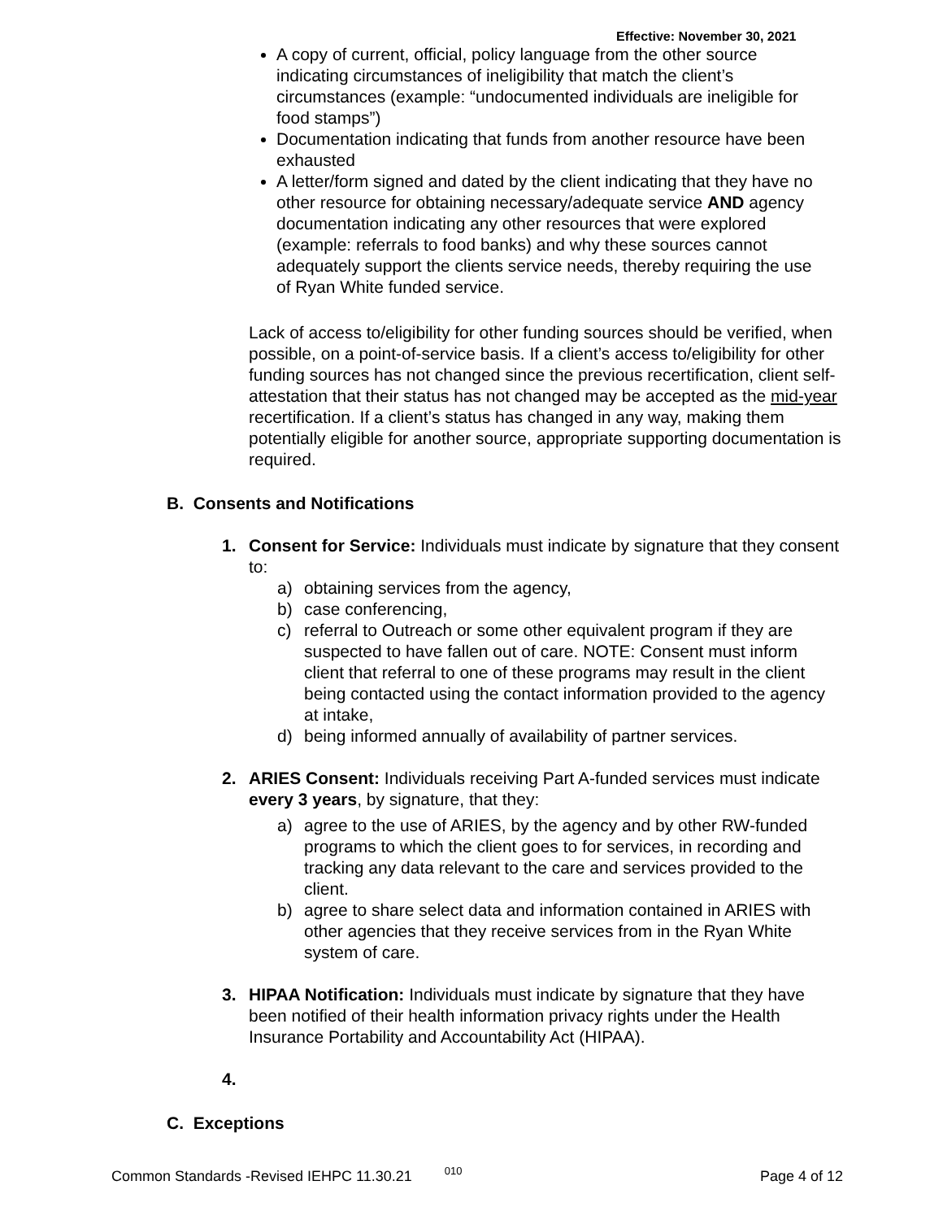Effective: November 30, 2021
A copy of current, official, policy language from the other source indicating circumstances of ineligibility that match the client’s circumstances (example: “undocumented individuals are ineligible for food stamps”)
Documentation indicating that funds from another resource have been exhausted
A letter/form signed and dated by the client indicating that they have no other resource for obtaining necessary/adequate service AND agency documentation indicating any other resources that were explored (example: referrals to food banks) and why these sources cannot adequately support the clients service needs, thereby requiring the use of Ryan White funded service.
Lack of access to/eligibility for other funding sources should be verified, when possible, on a point-of-service basis. If a client’s access to/eligibility for other funding sources has not changed since the previous recertification, client self-attestation that their status has not changed may be accepted as the mid-year recertification. If a client’s status has changed in any way, making them potentially eligible for another source, appropriate supporting documentation is required.
B. Consents and Notifications
1. Consent for Service: Individuals must indicate by signature that they consent to:
a) obtaining services from the agency,
b) case conferencing,
c) referral to Outreach or some other equivalent program if they are suspected to have fallen out of care. NOTE: Consent must inform client that referral to one of these programs may result in the client being contacted using the contact information provided to the agency at intake,
d) being informed annually of availability of partner services.
2. ARIES Consent: Individuals receiving Part A-funded services must indicate every 3 years, by signature, that they:
a) agree to the use of ARIES, by the agency and by other RW-funded programs to which the client goes to for services, in recording and tracking any data relevant to the care and services provided to the client.
b) agree to share select data and information contained in ARIES with other agencies that they receive services from in the Ryan White system of care.
3. HIPAA Notification: Individuals must indicate by signature that they have been notified of their health information privacy rights under the Health Insurance Portability and Accountability Act (HIPAA).
4.
C. Exceptions
Common Standards -Revised IEHPC 11.30.21 010 Page 4 of 12